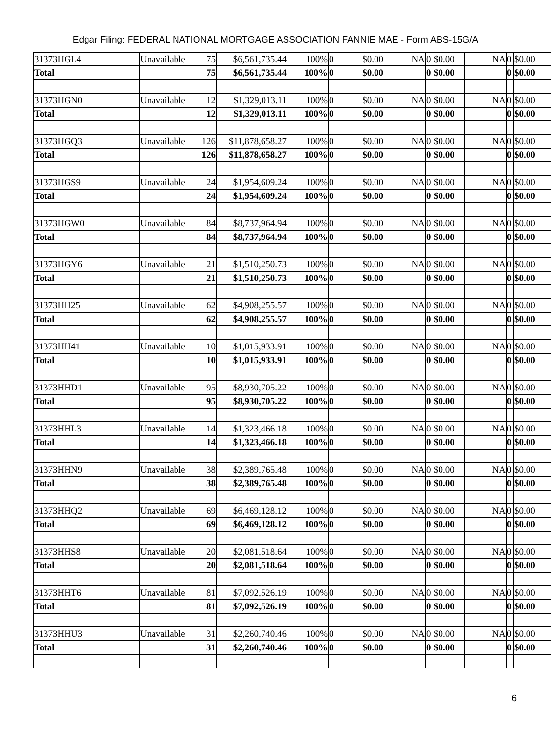Edgar Filing: FEDERAL NATIONAL MORTGAGE ASSOCIATION FANNIE MAE - Form ABS-15G/A
| 31373HGL4 | | Unavailable | 75 | $6,561,735.44 | 100% | 0 | $0.00 | NA | 0 | $0.00 | NA | 0 | $0.00 | |
| Total | | | 75 | $6,561,735.44 | 100% | 0 | $0.00 | | 0 | $0.00 | | 0 | $0.00 | |
| 31373HGN0 | | Unavailable | 12 | $1,329,013.11 | 100% | 0 | $0.00 | NA | 0 | $0.00 | NA | 0 | $0.00 | |
| Total | | | 12 | $1,329,013.11 | 100% | 0 | $0.00 | | 0 | $0.00 | | 0 | $0.00 | |
| 31373HGQ3 | | Unavailable | 126 | $11,878,658.27 | 100% | 0 | $0.00 | NA | 0 | $0.00 | NA | 0 | $0.00 | |
| Total | | | 126 | $11,878,658.27 | 100% | 0 | $0.00 | | 0 | $0.00 | | 0 | $0.00 | |
| 31373HGS9 | | Unavailable | 24 | $1,954,609.24 | 100% | 0 | $0.00 | NA | 0 | $0.00 | NA | 0 | $0.00 | |
| Total | | | 24 | $1,954,609.24 | 100% | 0 | $0.00 | | 0 | $0.00 | | 0 | $0.00 | |
| 31373HGW0 | | Unavailable | 84 | $8,737,964.94 | 100% | 0 | $0.00 | NA | 0 | $0.00 | NA | 0 | $0.00 | |
| Total | | | 84 | $8,737,964.94 | 100% | 0 | $0.00 | | 0 | $0.00 | | 0 | $0.00 | |
| 31373HGY6 | | Unavailable | 21 | $1,510,250.73 | 100% | 0 | $0.00 | NA | 0 | $0.00 | NA | 0 | $0.00 | |
| Total | | | 21 | $1,510,250.73 | 100% | 0 | $0.00 | | 0 | $0.00 | | 0 | $0.00 | |
| 31373HH25 | | Unavailable | 62 | $4,908,255.57 | 100% | 0 | $0.00 | NA | 0 | $0.00 | NA | 0 | $0.00 | |
| Total | | | 62 | $4,908,255.57 | 100% | 0 | $0.00 | | 0 | $0.00 | | 0 | $0.00 | |
| 31373HH41 | | Unavailable | 10 | $1,015,933.91 | 100% | 0 | $0.00 | NA | 0 | $0.00 | NA | 0 | $0.00 | |
| Total | | | 10 | $1,015,933.91 | 100% | 0 | $0.00 | | 0 | $0.00 | | 0 | $0.00 | |
| 31373HHD1 | | Unavailable | 95 | $8,930,705.22 | 100% | 0 | $0.00 | NA | 0 | $0.00 | NA | 0 | $0.00 | |
| Total | | | 95 | $8,930,705.22 | 100% | 0 | $0.00 | | 0 | $0.00 | | 0 | $0.00 | |
| 31373HHL3 | | Unavailable | 14 | $1,323,466.18 | 100% | 0 | $0.00 | NA | 0 | $0.00 | NA | 0 | $0.00 | |
| Total | | | 14 | $1,323,466.18 | 100% | 0 | $0.00 | | 0 | $0.00 | | 0 | $0.00 | |
| 31373HHN9 | | Unavailable | 38 | $2,389,765.48 | 100% | 0 | $0.00 | NA | 0 | $0.00 | NA | 0 | $0.00 | |
| Total | | | 38 | $2,389,765.48 | 100% | 0 | $0.00 | | 0 | $0.00 | | 0 | $0.00 | |
| 31373HHQ2 | | Unavailable | 69 | $6,469,128.12 | 100% | 0 | $0.00 | NA | 0 | $0.00 | NA | 0 | $0.00 | |
| Total | | | 69 | $6,469,128.12 | 100% | 0 | $0.00 | | 0 | $0.00 | | 0 | $0.00 | |
| 31373HHS8 | | Unavailable | 20 | $2,081,518.64 | 100% | 0 | $0.00 | NA | 0 | $0.00 | NA | 0 | $0.00 | |
| Total | | | 20 | $2,081,518.64 | 100% | 0 | $0.00 | | 0 | $0.00 | | 0 | $0.00 | |
| 31373HHT6 | | Unavailable | 81 | $7,092,526.19 | 100% | 0 | $0.00 | NA | 0 | $0.00 | NA | 0 | $0.00 | |
| Total | | | 81 | $7,092,526.19 | 100% | 0 | $0.00 | | 0 | $0.00 | | 0 | $0.00 | |
| 31373HHU3 | | Unavailable | 31 | $2,260,740.46 | 100% | 0 | $0.00 | NA | 0 | $0.00 | NA | 0 | $0.00 | |
| Total | | | 31 | $2,260,740.46 | 100% | 0 | $0.00 | | 0 | $0.00 | | 0 | $0.00 | |
6